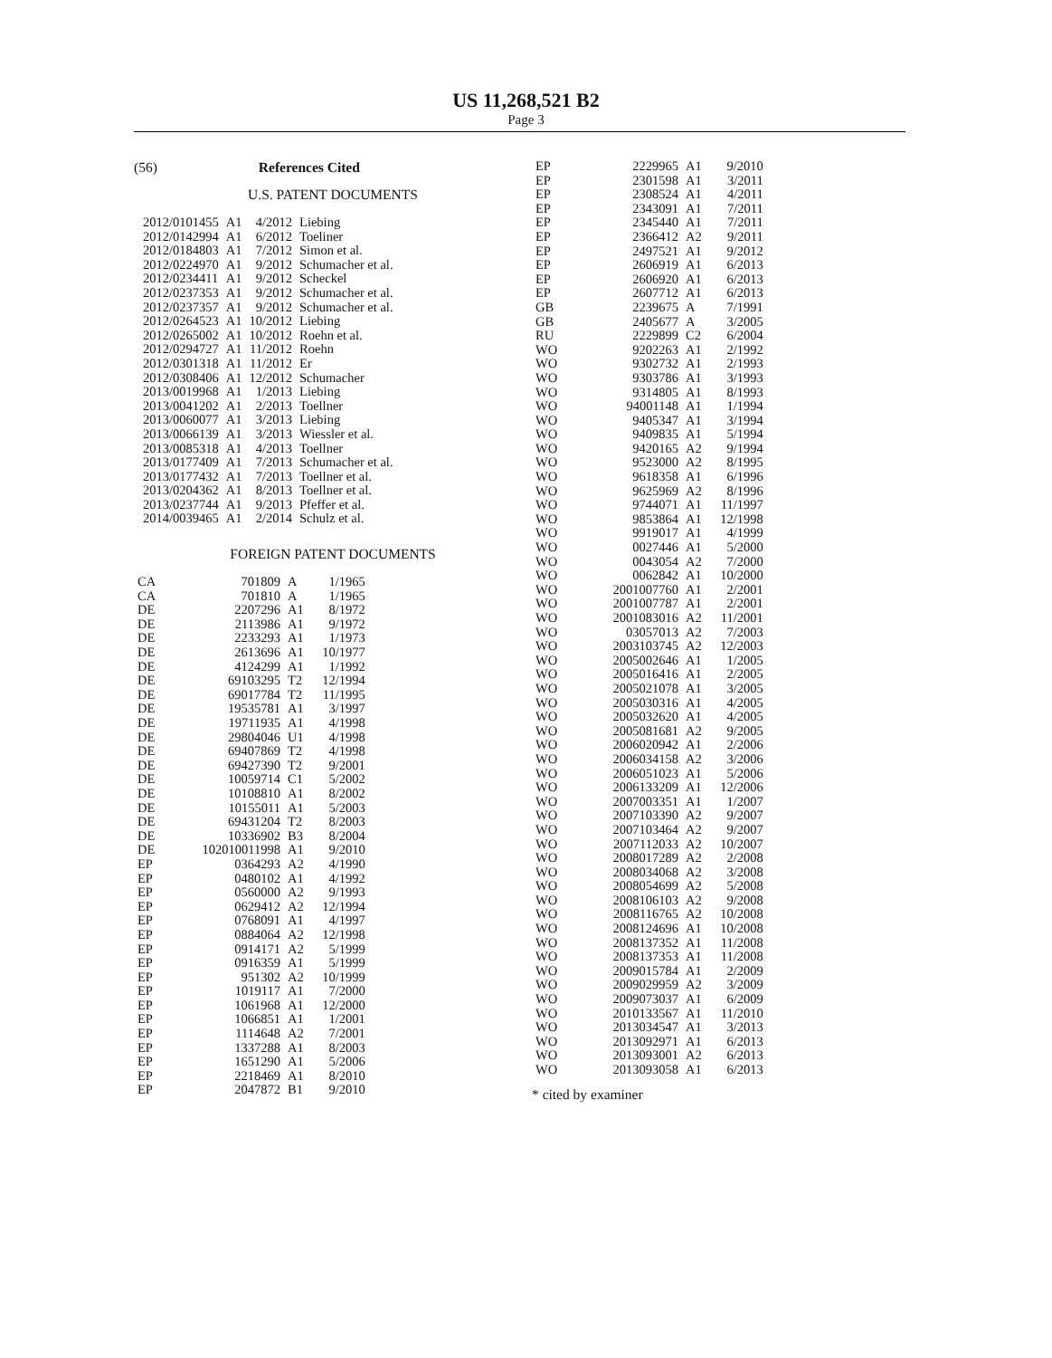US 11,268,521 B2
Page 3
(56) References Cited
U.S. PATENT DOCUMENTS
| 2012/0101455 | A1 | 4/2012 | Liebing |
| 2012/0142994 | A1 | 6/2012 | Toeliner |
| 2012/0184803 | A1 | 7/2012 | Simon et al. |
| 2012/0224970 | A1 | 9/2012 | Schumacher et al. |
| 2012/0234411 | A1 | 9/2012 | Scheckel |
| 2012/0237353 | A1 | 9/2012 | Schumacher et al. |
| 2012/0237357 | A1 | 9/2012 | Schumacher et al. |
| 2012/0264523 | A1 | 10/2012 | Liebing |
| 2012/0265002 | A1 | 10/2012 | Roehn et al. |
| 2012/0294727 | A1 | 11/2012 | Roehn |
| 2012/0301318 | A1 | 11/2012 | Er |
| 2012/0308406 | A1 | 12/2012 | Schumacher |
| 2013/0019968 | A1 | 1/2013 | Liebing |
| 2013/0041202 | A1 | 2/2013 | Toellner |
| 2013/0060077 | A1 | 3/2013 | Liebing |
| 2013/0066139 | A1 | 3/2013 | Wiessler et al. |
| 2013/0085318 | A1 | 4/2013 | Toellner |
| 2013/0177409 | A1 | 7/2013 | Schumacher et al. |
| 2013/0177432 | A1 | 7/2013 | Toellner et al. |
| 2013/0204362 | A1 | 8/2013 | Toellner et al. |
| 2013/0237744 | A1 | 9/2013 | Pfeffer et al. |
| 2014/0039465 | A1 | 2/2014 | Schulz et al. |
FOREIGN PATENT DOCUMENTS
| CA | 701809 | A | 1/1965 |
| CA | 701810 | A | 1/1965 |
| DE | 2207296 | A1 | 8/1972 |
| DE | 2113986 | A1 | 9/1972 |
| DE | 2233293 | A1 | 1/1973 |
| DE | 2613696 | A1 | 10/1977 |
| DE | 4124299 | A1 | 1/1992 |
| DE | 69103295 | T2 | 12/1994 |
| DE | 69017784 | T2 | 11/1995 |
| DE | 19535781 | A1 | 3/1997 |
| DE | 19711935 | A1 | 4/1998 |
| DE | 29804046 | U1 | 4/1998 |
| DE | 69407869 | T2 | 4/1998 |
| DE | 69427390 | T2 | 9/2001 |
| DE | 10059714 | C1 | 5/2002 |
| DE | 10108810 | A1 | 8/2002 |
| DE | 10155011 | A1 | 5/2003 |
| DE | 69431204 | T2 | 8/2003 |
| DE | 10336902 | B3 | 8/2004 |
| DE | 102010011998 | A1 | 9/2010 |
| EP | 0364293 | A2 | 4/1990 |
| EP | 0480102 | A1 | 4/1992 |
| EP | 0560000 | A2 | 9/1993 |
| EP | 0629412 | A2 | 12/1994 |
| EP | 0768091 | A1 | 4/1997 |
| EP | 0884064 | A2 | 12/1998 |
| EP | 0914171 | A2 | 5/1999 |
| EP | 0916359 | A1 | 5/1999 |
| EP | 951302 | A2 | 10/1999 |
| EP | 1019117 | A1 | 7/2000 |
| EP | 1061968 | A1 | 12/2000 |
| EP | 1066851 | A1 | 1/2001 |
| EP | 1114648 | A2 | 7/2001 |
| EP | 1337288 | A1 | 8/2003 |
| EP | 1651290 | A1 | 5/2006 |
| EP | 2218469 | A1 | 8/2010 |
| EP | 2047872 | B1 | 9/2010 |
| EP | 2229965 | A1 | 9/2010 |
| EP | 2301598 | A1 | 3/2011 |
| EP | 2308524 | A1 | 4/2011 |
| EP | 2343091 | A1 | 7/2011 |
| EP | 2345440 | A1 | 7/2011 |
| EP | 2366412 | A2 | 9/2011 |
| EP | 2497521 | A1 | 9/2012 |
| EP | 2606919 | A1 | 6/2013 |
| EP | 2606920 | A1 | 6/2013 |
| EP | 2607712 | A1 | 6/2013 |
| GB | 2239675 | A | 7/1991 |
| GB | 2405677 | A | 3/2005 |
| RU | 2229899 | C2 | 6/2004 |
| WO | 9202263 | A1 | 2/1992 |
| WO | 9302732 | A1 | 2/1993 |
| WO | 9303786 | A1 | 3/1993 |
| WO | 9314805 | A1 | 8/1993 |
| WO | 94001148 | A1 | 1/1994 |
| WO | 9405347 | A1 | 3/1994 |
| WO | 9409835 | A1 | 5/1994 |
| WO | 9420165 | A2 | 9/1994 |
| WO | 9523000 | A2 | 8/1995 |
| WO | 9618358 | A1 | 6/1996 |
| WO | 9625969 | A2 | 8/1996 |
| WO | 9744071 | A1 | 11/1997 |
| WO | 9853864 | A1 | 12/1998 |
| WO | 9919017 | A1 | 4/1999 |
| WO | 0027446 | A1 | 5/2000 |
| WO | 0043054 | A2 | 7/2000 |
| WO | 0062842 | A1 | 10/2000 |
| WO | 2001007760 | A1 | 2/2001 |
| WO | 2001007787 | A1 | 2/2001 |
| WO | 2001083016 | A2 | 11/2001 |
| WO | 03057013 | A2 | 7/2003 |
| WO | 2003103745 | A2 | 12/2003 |
| WO | 2005002646 | A1 | 1/2005 |
| WO | 2005016416 | A1 | 2/2005 |
| WO | 2005021078 | A1 | 3/2005 |
| WO | 2005030316 | A1 | 4/2005 |
| WO | 2005032620 | A1 | 4/2005 |
| WO | 2005081681 | A2 | 9/2005 |
| WO | 2006020942 | A1 | 2/2006 |
| WO | 2006034158 | A2 | 3/2006 |
| WO | 2006051023 | A1 | 5/2006 |
| WO | 2006133209 | A1 | 12/2006 |
| WO | 2007003351 | A1 | 1/2007 |
| WO | 2007103390 | A2 | 9/2007 |
| WO | 2007103464 | A2 | 9/2007 |
| WO | 2007112033 | A2 | 10/2007 |
| WO | 2008017289 | A2 | 2/2008 |
| WO | 2008034068 | A2 | 3/2008 |
| WO | 2008054699 | A2 | 5/2008 |
| WO | 2008106103 | A2 | 9/2008 |
| WO | 2008116765 | A2 | 10/2008 |
| WO | 2008124696 | A1 | 10/2008 |
| WO | 2008137352 | A1 | 11/2008 |
| WO | 2008137353 | A1 | 11/2008 |
| WO | 2009015784 | A1 | 2/2009 |
| WO | 2009029959 | A2 | 3/2009 |
| WO | 2009073037 | A1 | 6/2009 |
| WO | 2010133567 | A1 | 11/2010 |
| WO | 2013034547 | A1 | 3/2013 |
| WO | 2013092971 | A1 | 6/2013 |
| WO | 2013093001 | A2 | 6/2013 |
| WO | 2013093058 | A1 | 6/2013 |
* cited by examiner